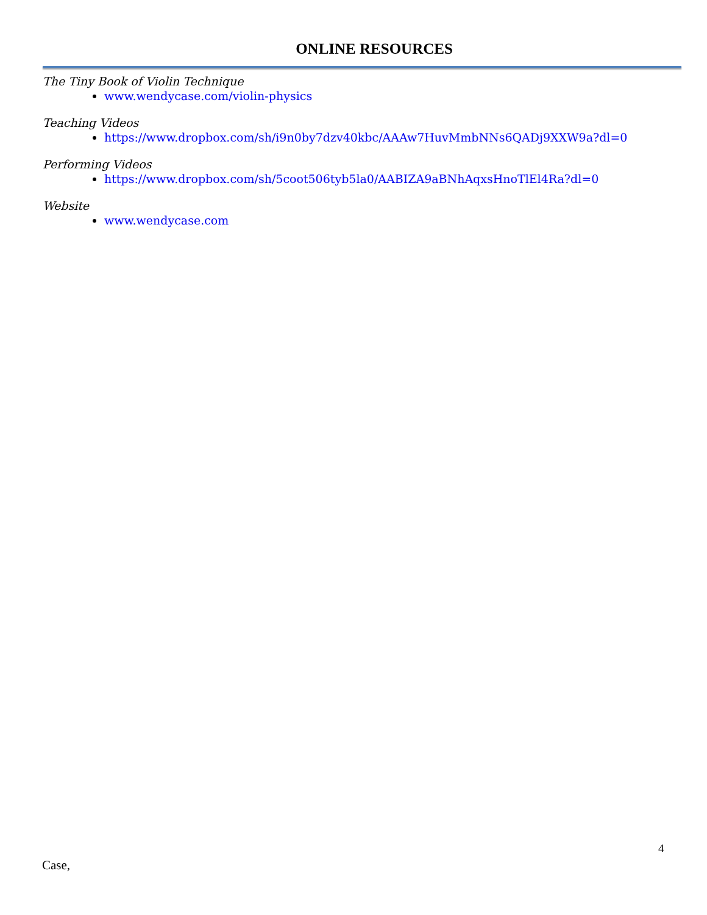ONLINE RESOURCES
The Tiny Book of Violin Technique
www.wendycase.com/violin-physics
Teaching Videos
https://www.dropbox.com/sh/i9n0by7dzv40kbc/AAAw7HuvMmbNNs6QADj9XXW9a?dl=0
Performing Videos
https://www.dropbox.com/sh/5coot506tyb5la0/AABIZA9aBNhAqxsHnoTlEl4Ra?dl=0
Website
www.wendycase.com
4
Case,